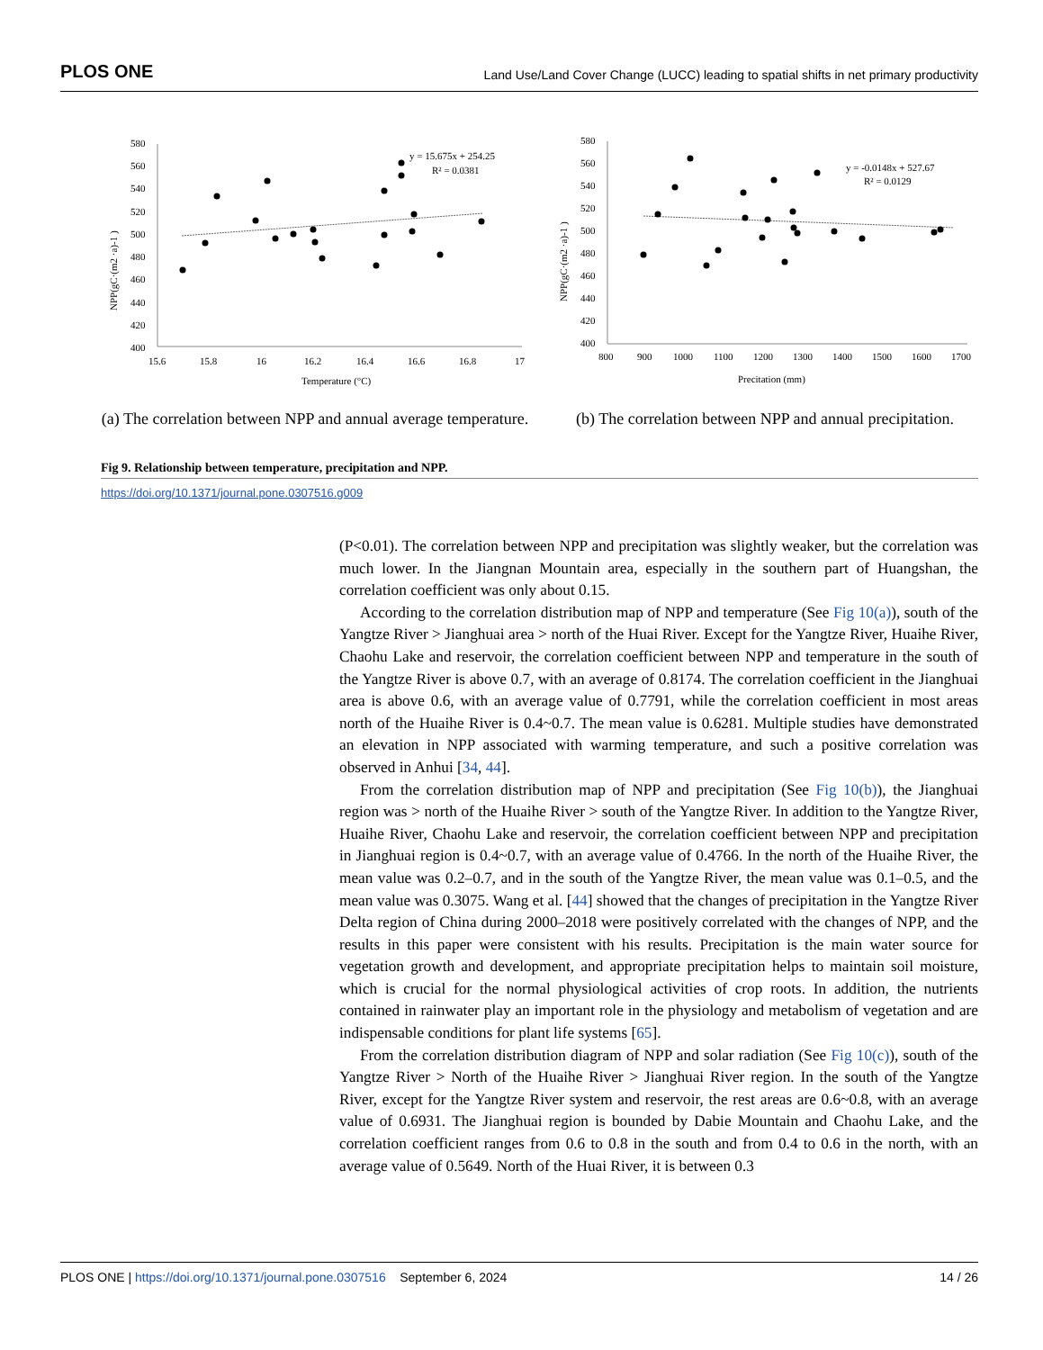PLOS ONE Land Use/Land Cover Change (LUCC) leading to spatial shifts in net primary productivity
580
560
540
520
500
480
460
440
420
400
15.6
15.8
16
16.2
16.4
16.6
16.8
17
Temperature (°C)
NPP(gC·(m2 ·a)-1 )
y = 15.675x + 254.25
R² = 0.0381
(a) The correlation between NPP and annual average temperature.
580
560
540
520
500
480
460
440
420
400
800
900
1000
1100
1200
1300
1400
1500
1600
1700
Precitation (mm)
NPP(gC·(m2 ·a)-1 )
y = -0.0148x + 527.67
R² = 0.0129
(b) The correlation between NPP and annual precipitation.
Fig 9. Relationship between temperature, precipitation and NPP.
https://doi.org/10.1371/journal.pone.0307516.g009
(P<0.01). The correlation between NPP and precipitation was slightly weaker, but the correlation was much lower. In the Jiangnan Mountain area, especially in the southern part of Huangshan, the correlation coefficient was only about 0.15.
According to the correlation distribution map of NPP and temperature (See Fig 10(a)), south of the Yangtze River > Jianghuai area > north of the Huai River. Except for the Yangtze River, Huaihe River, Chaohu Lake and reservoir, the correlation coefficient between NPP and temperature in the south of the Yangtze River is above 0.7, with an average of 0.8174. The correlation coefficient in the Jianghuai area is above 0.6, with an average value of 0.7791, while the correlation coefficient in most areas north of the Huaihe River is 0.4~0.7. The mean value is 0.6281. Multiple studies have demonstrated an elevation in NPP associated with warming temperature, and such a positive correlation was observed in Anhui [34, 44].
From the correlation distribution map of NPP and precipitation (See Fig 10(b)), the Jianghuai region was > north of the Huaihe River > south of the Yangtze River. In addition to the Yangtze River, Huaihe River, Chaohu Lake and reservoir, the correlation coefficient between NPP and precipitation in Jianghuai region is 0.4~0.7, with an average value of 0.4766. In the north of the Huaihe River, the mean value was 0.2–0.7, and in the south of the Yangtze River, the mean value was 0.1–0.5, and the mean value was 0.3075. Wang et al. [44] showed that the changes of precipitation in the Yangtze River Delta region of China during 2000–2018 were positively correlated with the changes of NPP, and the results in this paper were consistent with his results. Precipitation is the main water source for vegetation growth and development, and appropriate precipitation helps to maintain soil moisture, which is crucial for the normal physiological activities of crop roots. In addition, the nutrients contained in rainwater play an important role in the physiology and metabolism of vegetation and are indispensable conditions for plant life systems [65].
From the correlation distribution diagram of NPP and solar radiation (See Fig 10(c)), south of the Yangtze River > North of the Huaihe River > Jianghuai River region. In the south of the Yangtze River, except for the Yangtze River system and reservoir, the rest areas are 0.6~0.8, with an average value of 0.6931. The Jianghuai region is bounded by Dabie Mountain and Chaohu Lake, and the correlation coefficient ranges from 0.6 to 0.8 in the south and from 0.4 to 0.6 in the north, with an average value of 0.5649. North of the Huai River, it is between 0.3
PLOS ONE | https://doi.org/10.1371/journal.pone.0307516 September 6, 2024 14 / 26